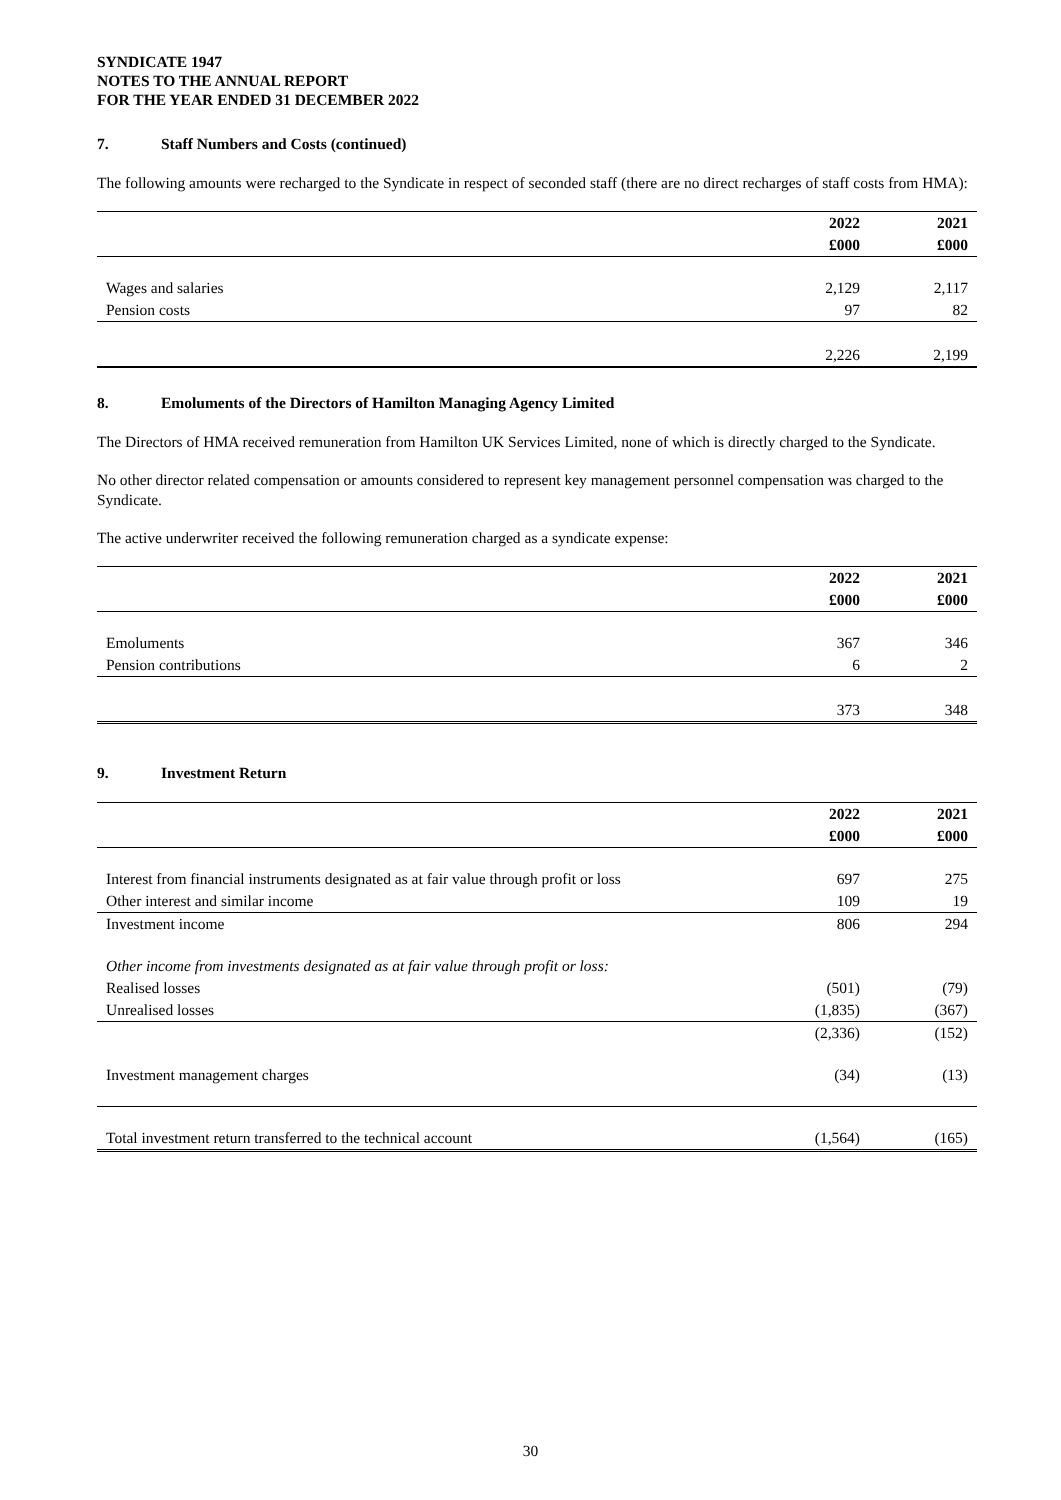SYNDICATE 1947
NOTES TO THE ANNUAL REPORT
FOR THE YEAR ENDED 31 DECEMBER 2022
7. Staff Numbers and Costs (continued)
The following amounts were recharged to the Syndicate in respect of seconded staff (there are no direct recharges of staff costs from HMA):
| | 2022 | 2021 |
| --- | --- | --- |
| | £000 | £000 |
| Wages and salaries | 2,129 | 2,117 |
| Pension costs | 97 | 82 |
| | 2,226 | 2,199 |
8. Emoluments of the Directors of Hamilton Managing Agency Limited
The Directors of HMA received remuneration from Hamilton UK Services Limited, none of which is directly charged to the Syndicate.
No other director related compensation or amounts considered to represent key management personnel compensation was charged to the Syndicate.
The active underwriter received the following remuneration charged as a syndicate expense:
| | 2022 | 2021 |
| --- | --- | --- |
| | £000 | £000 |
| Emoluments | 367 | 346 |
| Pension contributions | 6 | 2 |
| | 373 | 348 |
9. Investment Return
| | 2022 | 2021 |
| --- | --- | --- |
| | £000 | £000 |
| Interest from financial instruments designated as at fair value through profit or loss | 697 | 275 |
| Other interest and similar income | 109 | 19 |
| Investment income | 806 | 294 |
| Other income from investments designated as at fair value through profit or loss: | | |
| Realised losses | (501) | (79) |
| Unrealised losses | (1,835) | (367) |
| | (2,336) | (152) |
| Investment management charges | (34) | (13) |
| Total investment return transferred to the technical account | (1,564) | (165) |
30